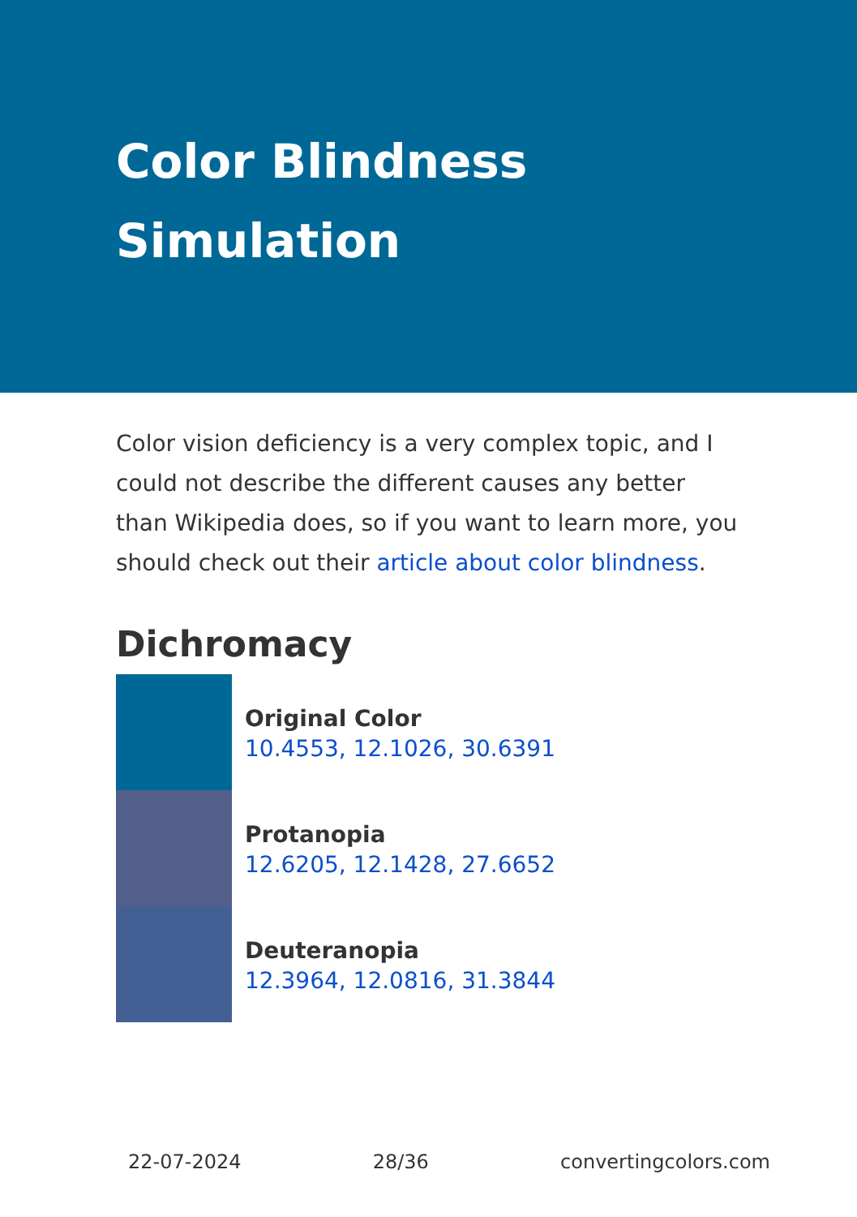Color Blindness Simulation
Color vision deficiency is a very complex topic, and I could not describe the different causes any better than Wikipedia does, so if you want to learn more, you should check out their article about color blindness.
Dichromacy
Original Color
10.4553, 12.1026, 30.6391
Protanopia
12.6205, 12.1428, 27.6652
Deuteranopia
12.3964, 12.0816, 31.3844
22-07-2024 28/36 convertingcolors.com